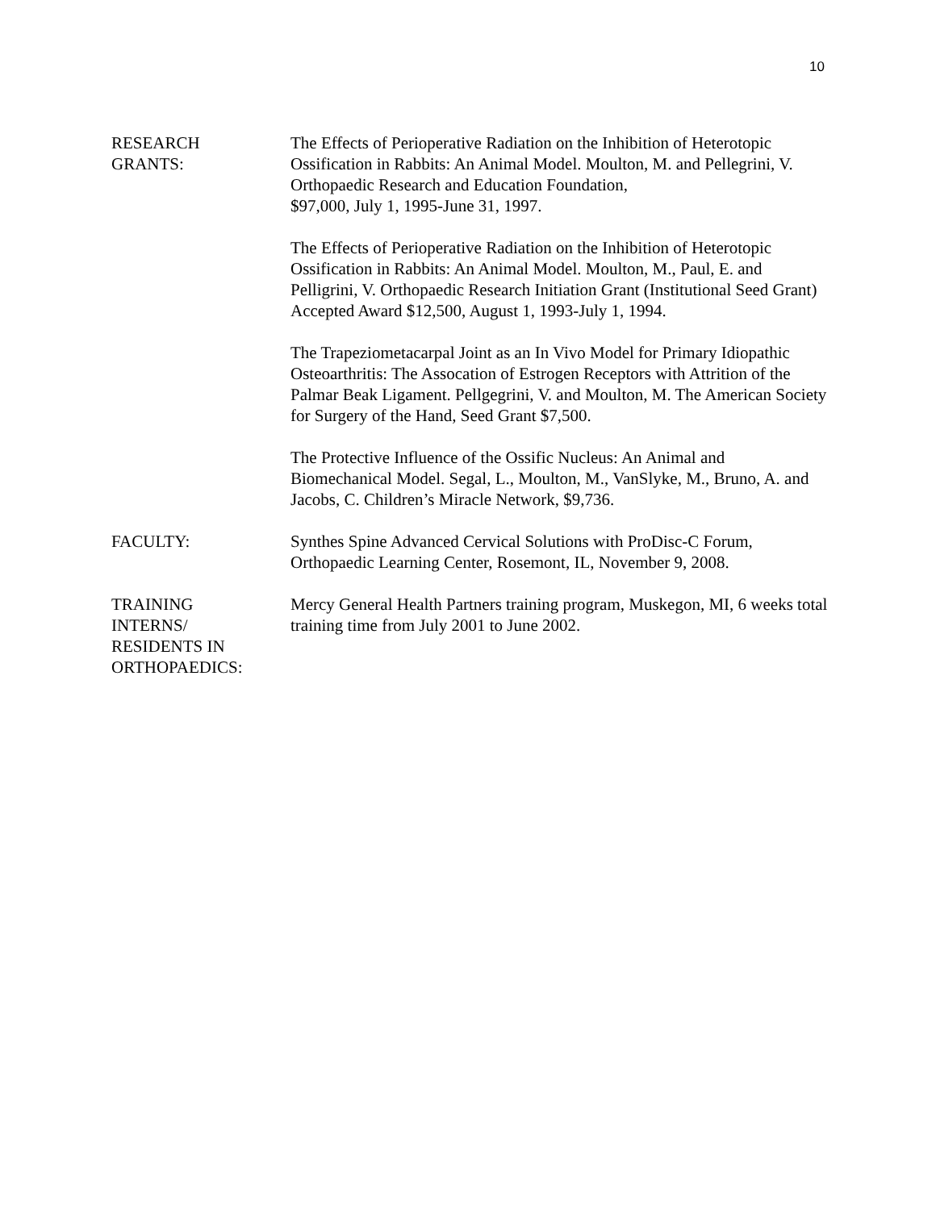10
RESEARCH
GRANTS:
The Effects of Perioperative Radiation on the Inhibition of Heterotopic Ossification in Rabbits: An Animal Model. Moulton, M. and Pellegrini, V. Orthopaedic Research and Education Foundation,
$97,000, July 1, 1995-June 31, 1997.
The Effects of Perioperative Radiation on the Inhibition of Heterotopic Ossification in Rabbits: An Animal Model. Moulton, M., Paul, E. and Pelligrini, V. Orthopaedic Research Initiation Grant (Institutional Seed Grant) Accepted Award $12,500, August 1, 1993-July 1, 1994.
The Trapeziometacarpal Joint as an In Vivo Model for Primary Idiopathic Osteoarthritis: The Assocation of Estrogen Receptors with Attrition of the Palmar Beak Ligament. Pellgegrini, V. and Moulton, M. The American Society for Surgery of the Hand, Seed Grant $7,500.
The Protective Influence of the Ossific Nucleus: An Animal and Biomechanical Model. Segal, L., Moulton, M., VanSlyke, M., Bruno, A. and Jacobs, C. Children’s Miracle Network, $9,736.
FACULTY: Synthes Spine Advanced Cervical Solutions with ProDisc-C Forum, Orthopaedic Learning Center, Rosemont, IL, November 9, 2008.
TRAINING
INTERNS/
RESIDENTS IN
ORTHOPAEDICS:
Mercy General Health Partners training program, Muskegon, MI, 6 weeks total training time from July 2001 to June 2002.